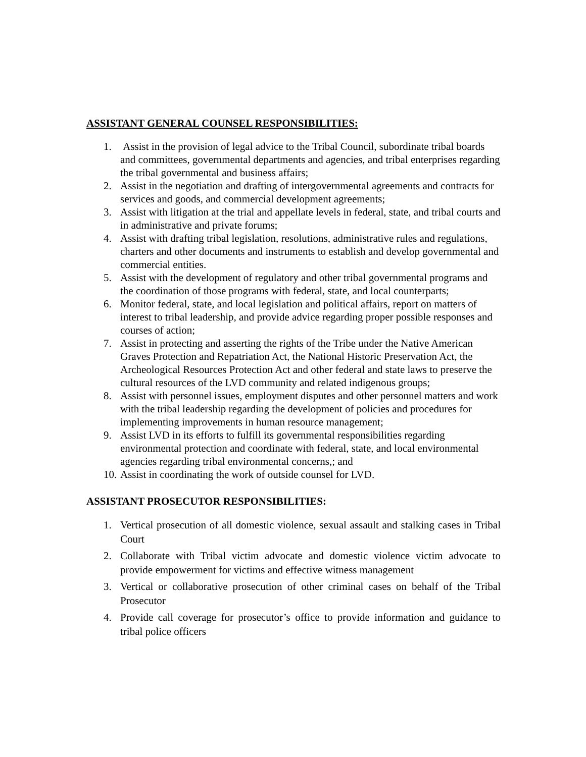ASSISTANT GENERAL COUNSEL RESPONSIBILITIES:
1. Assist in the provision of legal advice to the Tribal Council, subordinate tribal boards and committees, governmental departments and agencies, and tribal enterprises regarding the tribal governmental and business affairs;
2. Assist in the negotiation and drafting of intergovernmental agreements and contracts for services and goods, and commercial development agreements;
3. Assist with litigation at the trial and appellate levels in federal, state, and tribal courts and in administrative and private forums;
4. Assist with drafting tribal legislation, resolutions, administrative rules and regulations, charters and other documents and instruments to establish and develop governmental and commercial entities.
5. Assist with the development of regulatory and other tribal governmental programs and the coordination of those programs with federal, state, and local counterparts;
6. Monitor federal, state, and local legislation and political affairs, report on matters of interest to tribal leadership, and provide advice regarding proper possible responses and courses of action;
7. Assist in protecting and asserting the rights of the Tribe under the Native American Graves Protection and Repatriation Act, the National Historic Preservation Act, the Archeological Resources Protection Act and other federal and state laws to preserve the cultural resources of the LVD community and related indigenous groups;
8. Assist with personnel issues, employment disputes and other personnel matters and work with the tribal leadership regarding the development of policies and procedures for implementing improvements in human resource management;
9. Assist LVD in its efforts to fulfill its governmental responsibilities regarding environmental protection and coordinate with federal, state, and local environmental agencies regarding tribal environmental concerns,; and
10. Assist in coordinating the work of outside counsel for LVD.
ASSISTANT PROSECUTOR RESPONSIBILITIES:
1. Vertical prosecution of all domestic violence, sexual assault and stalking cases in Tribal Court
2. Collaborate with Tribal victim advocate and domestic violence victim advocate to provide empowerment for victims and effective witness management
3. Vertical or collaborative prosecution of other criminal cases on behalf of the Tribal Prosecutor
4. Provide call coverage for prosecutor’s office to provide information and guidance to tribal police officers